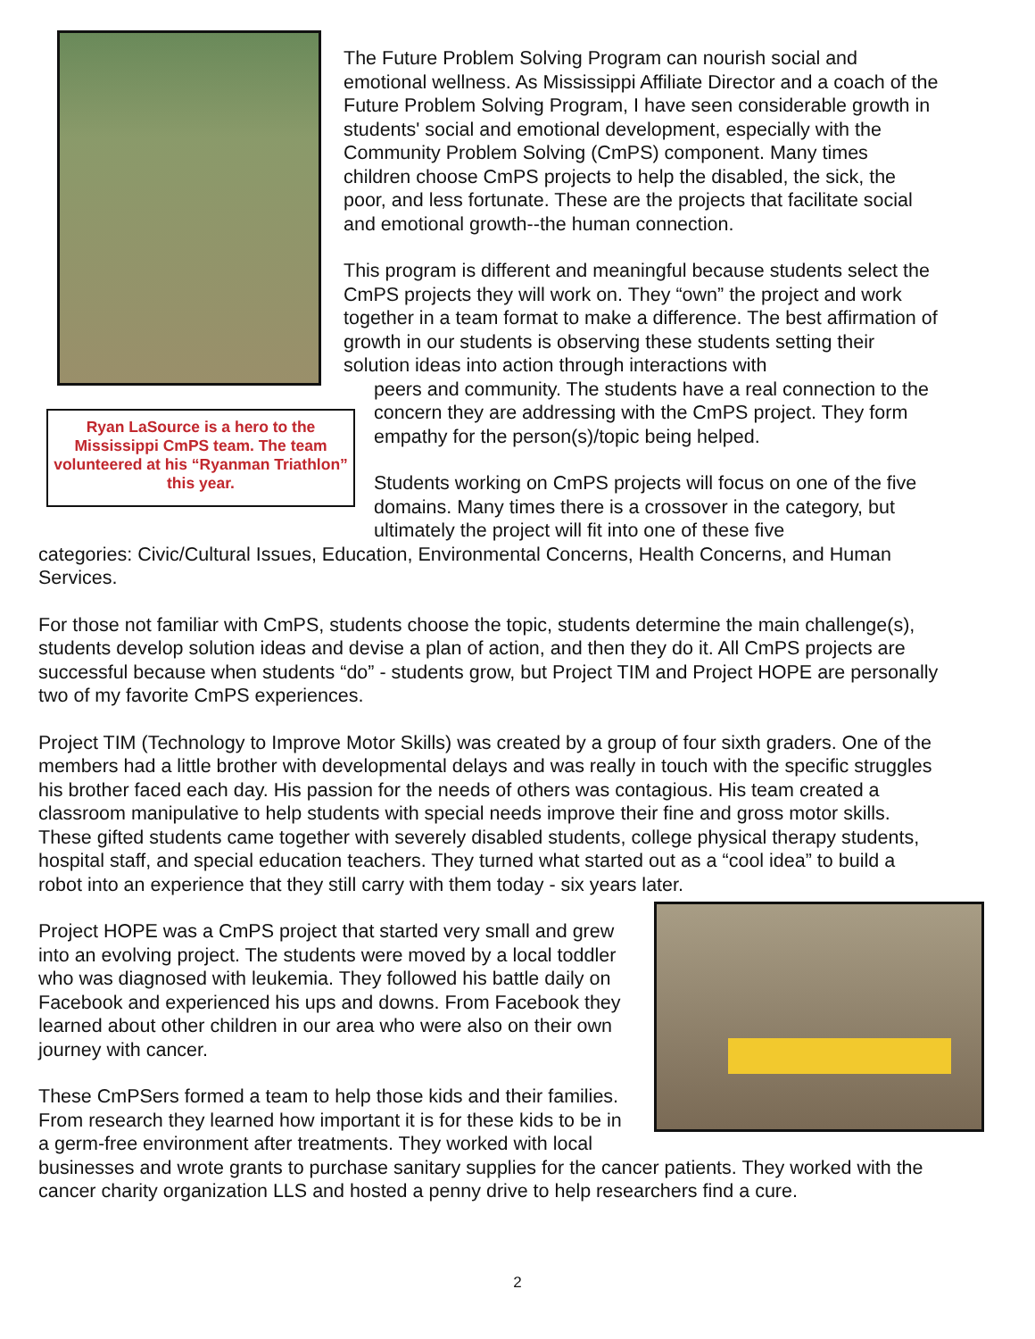Ryan LaSource is a hero to the Mississippi CmPS team. The team volunteered at his “Ryanman Triathlon” this year.
The Future Problem Solving Program can nourish social and emotional wellness. As Mississippi Affiliate Director and a coach of the Future Problem Solving Program, I have seen considerable growth in students' social and emotional development, especially with the Community Problem Solving (CmPS) component. Many times children choose CmPS projects to help the disabled, the sick, the poor, and less fortunate. These are the projects that facilitate social and emotional growth--the human connection.
This program is different and meaningful because students select the CmPS projects they will work on. They “own” the project and work together in a team format to make a difference. The best affirmation of growth in our students is observing these students setting their solution ideas into action through interactions with
peers and community. The students have a real connection to the concern they are addressing with the CmPS project. They form empathy for the person(s)/topic being helped.
Students working on CmPS projects will focus on one of the five domains. Many times there is a crossover in the category, but ultimately the project will fit into one of these five
categories: Civic/Cultural Issues, Education, Environmental Concerns, Health Concerns, and Human Services.
For those not familiar with CmPS, students choose the topic, students determine the main challenge(s), students develop solution ideas and devise a plan of action, and then they do it. All CmPS projects are successful because when students “do” - students grow, but Project TIM and Project HOPE are personally two of my favorite CmPS experiences.
Project TIM (Technology to Improve Motor Skills) was created by a group of four sixth graders. One of the members had a little brother with developmental delays and was really in touch with the specific struggles his brother faced each day. His passion for the needs of others was contagious. His team created a classroom manipulative to help students with special needs improve their fine and gross motor skills. These gifted students came together with severely disabled students, college physical therapy students, hospital staff, and special education teachers. They turned what started out as a “cool idea” to build a robot into an experience that they still carry with them today - six years later.
Project HOPE was a CmPS project that started very small and grew into an evolving project. The students were moved by a local toddler who was diagnosed with leukemia. They followed his battle daily on Facebook and experienced his ups and downs. From Facebook they learned about other children in our area who were also on their own journey with cancer.
These CmPSers formed a team to help those kids and their families. From research they learned how important it is for these kids to be in a germ-free environment after treatments. They worked with local businesses and wrote grants to purchase sanitary supplies for the cancer patients. They worked with the cancer charity organization LLS and hosted a penny drive to help researchers find a cure.
2